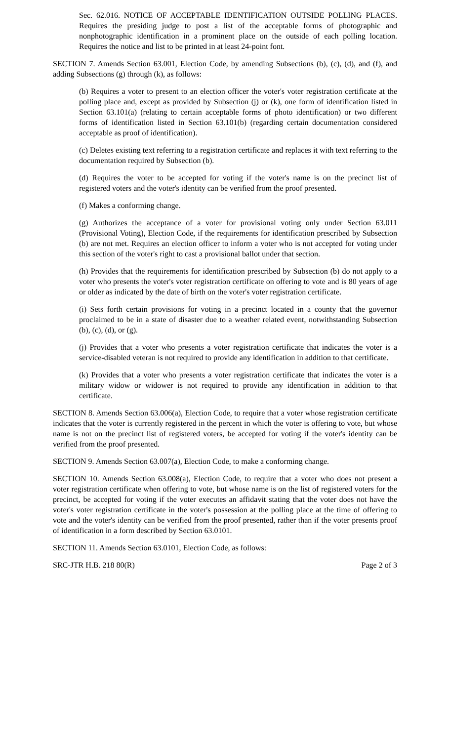Sec. 62.016. NOTICE OF ACCEPTABLE IDENTIFICATION OUTSIDE POLLING PLACES. Requires the presiding judge to post a list of the acceptable forms of photographic and nonphotographic identification in a prominent place on the outside of each polling location. Requires the notice and list to be printed in at least 24-point font.
SECTION 7. Amends Section 63.001, Election Code, by amending Subsections (b), (c), (d), and (f), and adding Subsections (g) through (k), as follows:
(b) Requires a voter to present to an election officer the voter's voter registration certificate at the polling place and, except as provided by Subsection (j) or (k), one form of identification listed in Section 63.101(a) (relating to certain acceptable forms of photo identification) or two different forms of identification listed in Section 63.101(b) (regarding certain documentation considered acceptable as proof of identification).
(c) Deletes existing text referring to a registration certificate and replaces it with text referring to the documentation required by Subsection (b).
(d) Requires the voter to be accepted for voting if the voter's name is on the precinct list of registered voters and the voter's identity can be verified from the proof presented.
(f) Makes a conforming change.
(g) Authorizes the acceptance of a voter for provisional voting only under Section 63.011 (Provisional Voting), Election Code, if the requirements for identification prescribed by Subsection (b) are not met. Requires an election officer to inform a voter who is not accepted for voting under this section of the voter's right to cast a provisional ballot under that section.
(h) Provides that the requirements for identification prescribed by Subsection (b) do not apply to a voter who presents the voter's voter registration certificate on offering to vote and is 80 years of age or older as indicated by the date of birth on the voter's voter registration certificate.
(i) Sets forth certain provisions for voting in a precinct located in a county that the governor proclaimed to be in a state of disaster due to a weather related event, notwithstanding Subsection (b), (c), (d), or (g).
(j) Provides that a voter who presents a voter registration certificate that indicates the voter is a service-disabled veteran is not required to provide any identification in addition to that certificate.
(k) Provides that a voter who presents a voter registration certificate that indicates the voter is a military widow or widower is not required to provide any identification in addition to that certificate.
SECTION 8. Amends Section 63.006(a), Election Code, to require that a voter whose registration certificate indicates that the voter is currently registered in the percent in which the voter is offering to vote, but whose name is not on the precinct list of registered voters, be accepted for voting if the voter's identity can be verified from the proof presented.
SECTION 9. Amends Section 63.007(a), Election Code, to make a conforming change.
SECTION 10. Amends Section 63.008(a), Election Code, to require that a voter who does not present a voter registration certificate when offering to vote, but whose name is on the list of registered voters for the precinct, be accepted for voting if the voter executes an affidavit stating that the voter does not have the voter's voter registration certificate in the voter's possession at the polling place at the time of offering to vote and the voter's identity can be verified from the proof presented, rather than if the voter presents proof of identification in a form described by Section 63.0101.
SECTION 11. Amends Section 63.0101, Election Code, as follows:
SRC-JTR H.B. 218 80(R) Page 2 of 3